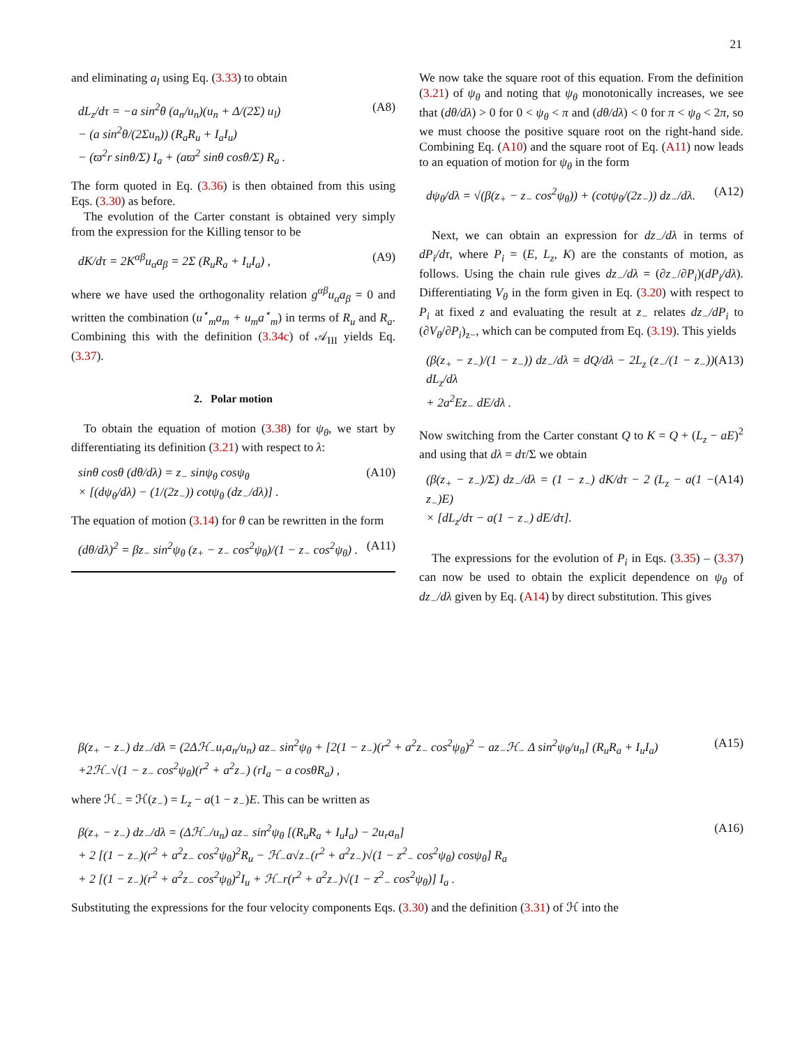21
and eliminating a<sub>l</sub> using Eq. (3.33) to obtain
dL<sub>z</sub>/dτ = −a sin<sup>2</sup>θ (a<sub>n</sub>/u<sub>n</sub>)(u<sub>n</sub> + Δ/(2Σ) u<sub>l</sub>)
− (a sin<sup>2</sup>θ/(2Σu<sub>n</sub>)) (R<sub>a</sub>R<sub>u</sub> + I<sub>a</sub>I<sub>u</sub>)
− (ϖ<sup>2</sup>r sinθ/Σ) I<sub>a</sub> + (aϖ<sup>2</sup> sinθ cosθ/Σ) R<sub>a</sub> . (A8)
The form quoted in Eq. (3.36) is then obtained from this using Eqs. (3.30) as before.
The evolution of the Carter constant is obtained very simply from the expression for the Killing tensor to be
dK/dτ = 2K<sup>αβ</sup>u<sub>α</sub>a<sub>β</sub> = 2Σ (R<sub>u</sub>R<sub>a</sub> + I<sub>u</sub>I<sub>a</sub>) , (A9)
where we have used the orthogonality relation g<sup>αβ</sup>u<sub>α</sub>a<sub>β</sub> = 0 and written the combination (u<sup>⋆</sup><sub>m</sub>a<sub>m</sub> + u<sub>m</sub>a<sup>⋆</sup><sub>m</sub>) in terms of R<sub>u</sub> and R<sub>a</sub>. Combining this with the definition (3.34c) of 𝒜<sub>III</sub> yields Eq. (3.37).
2. Polar motion
To obtain the equation of motion (3.38) for ψ<sub>θ</sub>, we start by differentiating its definition (3.21) with respect to λ:
sinθ cosθ (dθ/dλ) = z<sub>−</sub> sinψ<sub>θ</sub> cosψ<sub>θ</sub>
× [(dψ<sub>θ</sub>/dλ) − (1/(2z<sub>−</sub>)) cotψ<sub>θ</sub> (dz<sub>−</sub>/dλ)] . (A10)
The equation of motion (3.14) for θ can be rewritten in the form
(dθ/dλ)<sup>2</sup> = βz<sub>−</sub> sin<sup>2</sup>ψ<sub>θ</sub> (z<sub>+</sub> − z<sub>−</sub> cos<sup>2</sup>ψ<sub>θ</sub>)/(1 − z<sub>−</sub> cos<sup>2</sup>ψ<sub>θ</sub>) . (A11)
We now take the square root of this equation. From the definition (3.21) of ψ<sub>θ</sub> and noting that ψ<sub>θ</sub> monotonically increases, we see that (dθ/dλ) > 0 for 0 < ψ<sub>θ</sub> < π and (dθ/dλ) < 0 for π < ψ<sub>θ</sub> < 2π, so we must choose the positive square root on the right-hand side. Combining Eq. (A10) and the square root of Eq. (A11) now leads to an equation of motion for ψ<sub>θ</sub> in the form
dψ<sub>θ</sub>/dλ = √(β(z<sub>+</sub> − z<sub>−</sub> cos<sup>2</sup>ψ<sub>θ</sub>)) + (cotψ<sub>θ</sub>/(2z<sub>−</sub>)) dz<sub>−</sub>/dλ. (A12)
Next, we can obtain an expression for dz<sub>−</sub>/dλ in terms of dP<sub>i</sub>/dτ, where P<sub>i</sub> = (E, L<sub>z</sub>, K) are the constants of motion, as follows. Using the chain rule gives dz<sub>−</sub>/dλ = (∂z<sub>−</sub>/∂P<sub>i</sub>)(dP<sub>i</sub>/dλ). Differentiating V<sub>θ</sub> in the form given in Eq. (3.20) with respect to P<sub>i</sub> at fixed z and evaluating the result at z<sub>−</sub> relates dz<sub>−</sub>/dP<sub>i</sub> to (∂V<sub>θ</sub>/∂P<sub>i</sub>)<sub>z−</sub>, which can be computed from Eq. (3.19). This yields
(β(z<sub>+</sub> − z<sub>−</sub>)/(1 − z<sub>−</sub>)) dz<sub>−</sub>/dλ = dQ/dλ − 2L<sub>z</sub> (z<sub>−</sub>/(1 − z<sub>−</sub>)) dL<sub>z</sub>/dλ
+ 2a<sup>2</sup>Ez<sub>−</sub> dE/dλ . (A13)
Now switching from the Carter constant Q to K = Q + (L<sub>z</sub> − aE)<sup>2</sup> and using that dλ = dτ/Σ we obtain
(β(z<sub>+</sub> − z<sub>−</sub>)/Σ) dz<sub>−</sub>/dλ = (1 − z<sub>−</sub>) dK/dτ − 2 (L<sub>z</sub> − a(1 − z<sub>−</sub>)E)
× [dL<sub>z</sub>/dτ − a(1 − z<sub>−</sub>) dE/dτ]. (A14)
The expressions for the evolution of P<sub>i</sub> in Eqs. (3.35) – (3.37) can now be used to obtain the explicit dependence on ψ<sub>θ</sub> of dz<sub>−</sub>/dλ given by Eq. (A14) by direct substitution. This gives
β(z<sub>+</sub> − z<sub>−</sub>) dz<sub>−</sub>/dλ = (2Δℋ<sub>−</sub>u<sub>r</sub>a<sub>n</sub>/u<sub>n</sub>) az<sub>−</sub> sin<sup>2</sup>ψ<sub>θ</sub> + [2(1 − z<sub>−</sub>)(r<sup>2</sup> + a<sup>2</sup>z<sub>−</sub> cos<sup>2</sup>ψ<sub>θ</sub>)<sup>2</sup> − az<sub>−</sub>ℋ<sub>−</sub> Δ sin<sup>2</sup>ψ<sub>θ</sub>/u<sub>n</sub>] (R<sub>u</sub>R<sub>a</sub> + I<sub>u</sub>I<sub>a</sub>)
+2ℋ<sub>−</sub>√(1 − z<sub>−</sub> cos<sup>2</sup>ψ<sub>θ</sub>)(r<sup>2</sup> + a<sup>2</sup>z<sub>−</sub>) (rI<sub>a</sub> − a cosθR<sub>a</sub>) , (A15)
where ℋ<sub>−</sub> = ℋ(z<sub>−</sub>) = L<sub>z</sub> − a(1 − z<sub>−</sub>)E. This can be written as
β(z<sub>+</sub> − z<sub>−</sub>) dz<sub>−</sub>/dλ = (Δℋ<sub>−</sub>/u<sub>n</sub>) az<sub>−</sub> sin<sup>2</sup>ψ<sub>θ</sub> [(R<sub>u</sub>R<sub>a</sub> + I<sub>u</sub>I<sub>a</sub>) − 2u<sub>r</sub>a<sub>n</sub>]
+ 2 [(1 − z<sub>−</sub>)(r<sup>2</sup> + a<sup>2</sup>z<sub>−</sub> cos<sup>2</sup>ψ<sub>θ</sub>)<sup>2</sup>R<sub>u</sub> − ℋ<sub>−</sub>a√z<sub>−</sub>(r<sup>2</sup> + a<sup>2</sup>z<sub>−</sub>)√(1 − z<sup>2</sup><sub>−</sub> cos<sup>2</sup>ψ<sub>θ</sub>) cosψ<sub>θ</sub>] R<sub>a</sub>
+ 2 [(1 − z<sub>−</sub>)(r<sup>2</sup> + a<sup>2</sup>z<sub>−</sub> cos<sup>2</sup>ψ<sub>θ</sub>)<sup>2</sup>I<sub>u</sub> + ℋ<sub>−</sub>r(r<sup>2</sup> + a<sup>2</sup>z<sub>−</sub>)√(1 − z<sup>2</sup><sub>−</sub> cos<sup>2</sup>ψ<sub>θ</sub>)] I<sub>a</sub> . (A16)
Substituting the expressions for the four velocity components Eqs. (3.30) and the definition (3.31) of ℋ into the